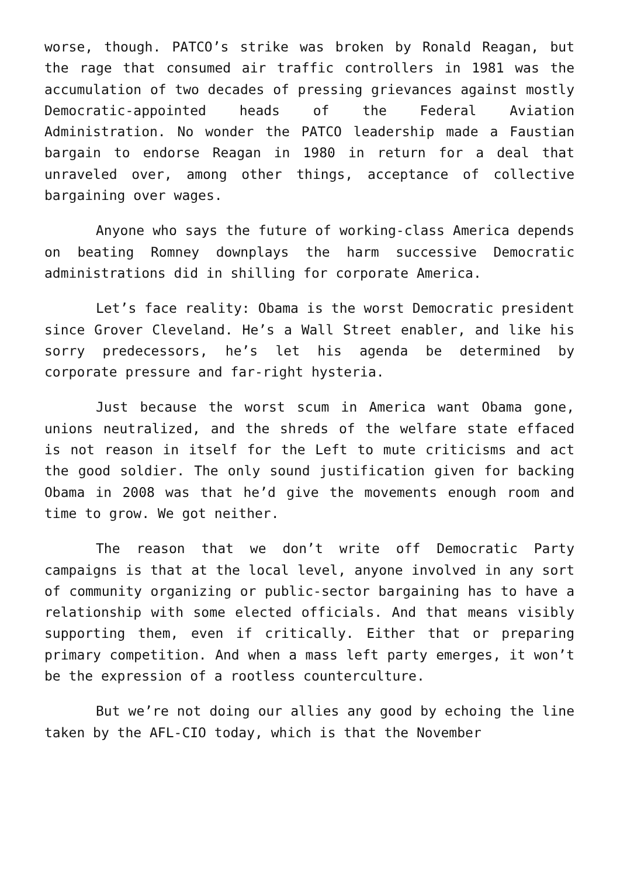worse, though. PATCO’s strike was broken by Ronald Reagan, but the rage that consumed air traffic controllers in 1981 was the accumulation of two decades of pressing grievances against mostly Democratic-appointed heads of the Federal Aviation Administration. No wonder the PATCO leadership made a Faustian bargain to endorse Reagan in 1980 in return for a deal that unraveled over, among other things, acceptance of collective bargaining over wages.
Anyone who says the future of working-class America depends on beating Romney downplays the harm successive Democratic administrations did in shilling for corporate America.
Let’s face reality: Obama is the worst Democratic president since Grover Cleveland. He’s a Wall Street enabler, and like his sorry predecessors, he’s let his agenda be determined by corporate pressure and far-right hysteria.
Just because the worst scum in America want Obama gone, unions neutralized, and the shreds of the welfare state effaced is not reason in itself for the Left to mute criticisms and act the good soldier. The only sound justification given for backing Obama in 2008 was that he’d give the movements enough room and time to grow. We got neither.
The reason that we don’t write off Democratic Party campaigns is that at the local level, anyone involved in any sort of community organizing or public-sector bargaining has to have a relationship with some elected officials. And that means visibly supporting them, even if critically. Either that or preparing primary competition. And when a mass left party emerges, it won’t be the expression of a rootless counterculture.
But we’re not doing our allies any good by echoing the line taken by the AFL-CIO today, which is that the November